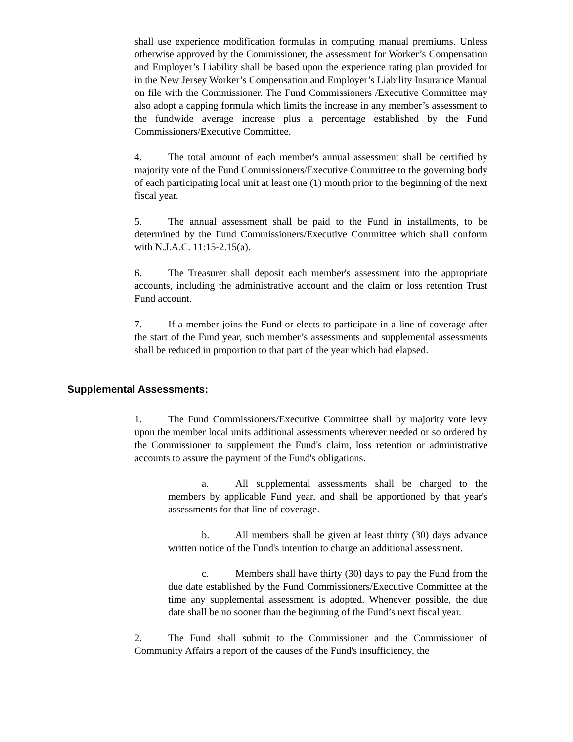shall use experience modification formulas in computing manual premiums. Unless otherwise approved by the Commissioner, the assessment for Worker’s Compensation and Employer’s Liability shall be based upon the experience rating plan provided for in the New Jersey Worker’s Compensation and Employer’s Liability Insurance Manual on file with the Commissioner. The Fund Commissioners /Executive Committee may also adopt a capping formula which limits the increase in any member’s assessment to the fundwide average increase plus a percentage established by the Fund Commissioners/Executive Committee.
4. The total amount of each member's annual assessment shall be certified by majority vote of the Fund Commissioners/Executive Committee to the governing body of each participating local unit at least one (1) month prior to the beginning of the next fiscal year.
5. The annual assessment shall be paid to the Fund in installments, to be determined by the Fund Commissioners/Executive Committee which shall conform with N.J.A.C. 11:15-2.15(a).
6. The Treasurer shall deposit each member's assessment into the appropriate accounts, including the administrative account and the claim or loss retention Trust Fund account.
7. If a member joins the Fund or elects to participate in a line of coverage after the start of the Fund year, such member’s assessments and supplemental assessments shall be reduced in proportion to that part of the year which had elapsed.
Supplemental Assessments:
1. The Fund Commissioners/Executive Committee shall by majority vote levy upon the member local units additional assessments wherever needed or so ordered by the Commissioner to supplement the Fund's claim, loss retention or administrative accounts to assure the payment of the Fund's obligations.
a. All supplemental assessments shall be charged to the members by applicable Fund year, and shall be apportioned by that year's assessments for that line of coverage.
b. All members shall be given at least thirty (30) days advance written notice of the Fund's intention to charge an additional assessment.
c. Members shall have thirty (30) days to pay the Fund from the due date established by the Fund Commissioners/Executive Committee at the time any supplemental assessment is adopted. Whenever possible, the due date shall be no sooner than the beginning of the Fund’s next fiscal year.
2. The Fund shall submit to the Commissioner and the Commissioner of Community Affairs a report of the causes of the Fund's insufficiency, the